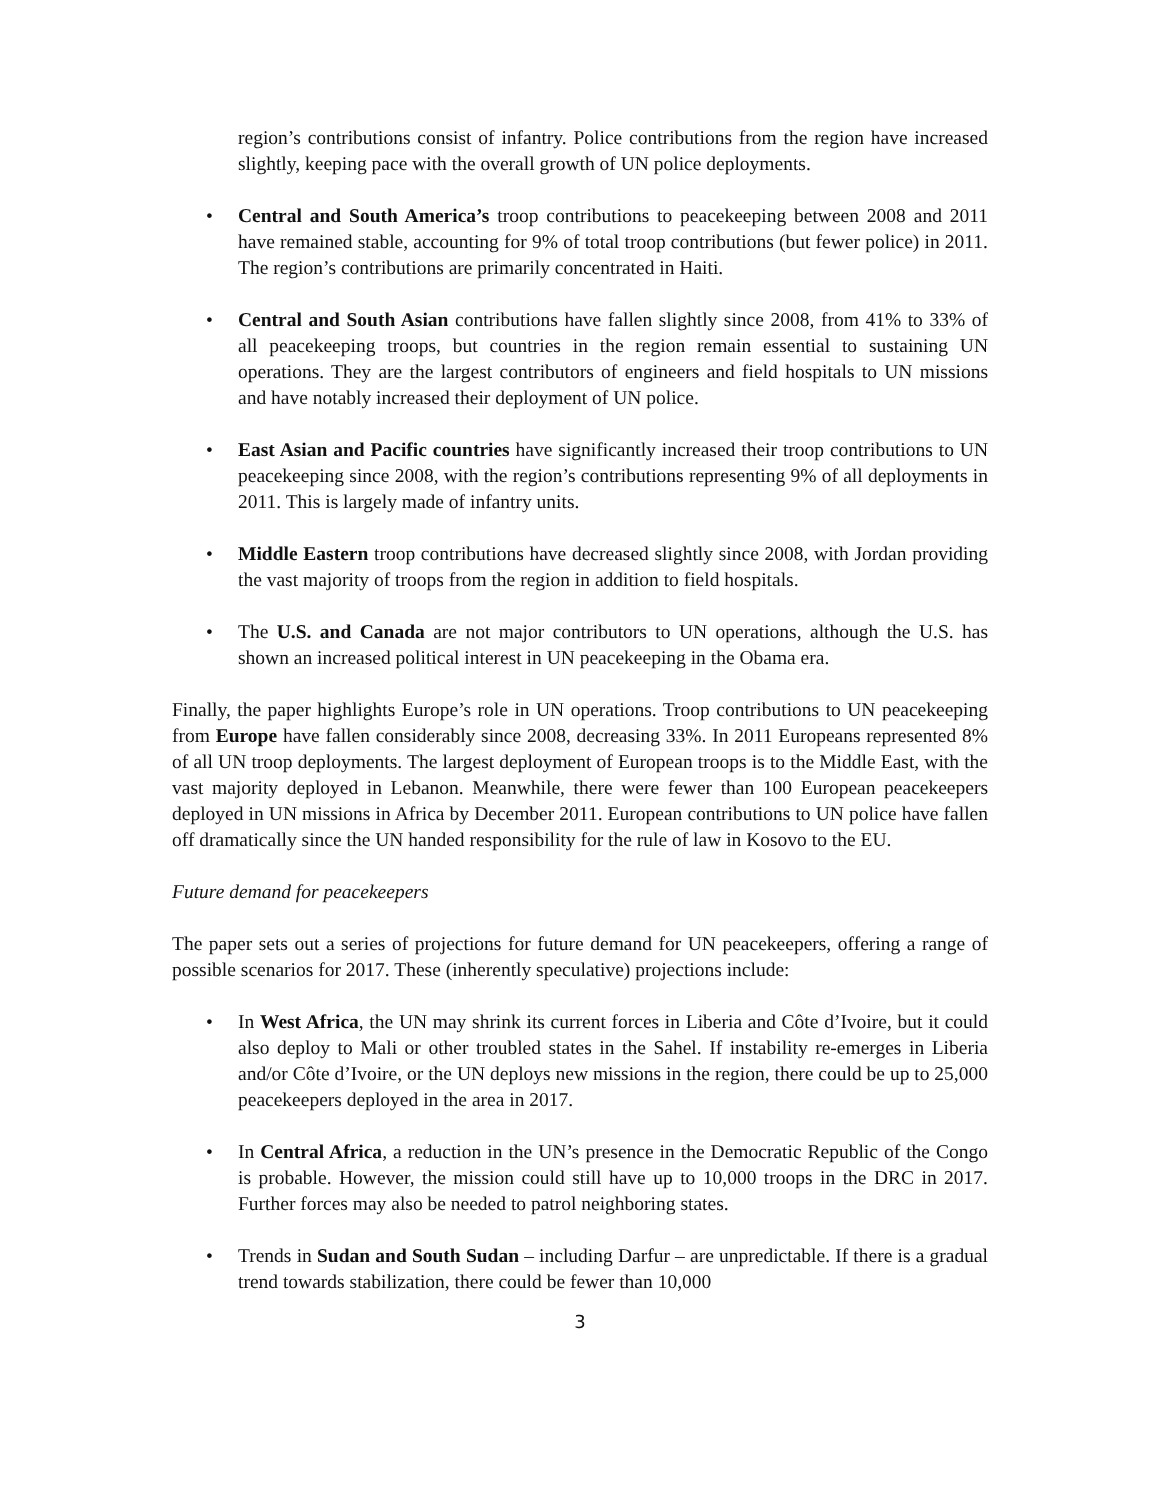region’s contributions consist of infantry. Police contributions from the region have increased slightly, keeping pace with the overall growth of UN police deployments.
• Central and South America’s troop contributions to peacekeeping between 2008 and 2011 have remained stable, accounting for 9% of total troop contributions (but fewer police) in 2011. The region’s contributions are primarily concentrated in Haiti.
• Central and South Asian contributions have fallen slightly since 2008, from 41% to 33% of all peacekeeping troops, but countries in the region remain essential to sustaining UN operations. They are the largest contributors of engineers and field hospitals to UN missions and have notably increased their deployment of UN police.
• East Asian and Pacific countries have significantly increased their troop contributions to UN peacekeeping since 2008, with the region’s contributions representing 9% of all deployments in 2011. This is largely made of infantry units.
• Middle Eastern troop contributions have decreased slightly since 2008, with Jordan providing the vast majority of troops from the region in addition to field hospitals.
• The U.S. and Canada are not major contributors to UN operations, although the U.S. has shown an increased political interest in UN peacekeeping in the Obama era.
Finally, the paper highlights Europe’s role in UN operations. Troop contributions to UN peacekeeping from Europe have fallen considerably since 2008, decreasing 33%. In 2011 Europeans represented 8% of all UN troop deployments. The largest deployment of European troops is to the Middle East, with the vast majority deployed in Lebanon. Meanwhile, there were fewer than 100 European peacekeepers deployed in UN missions in Africa by December 2011. European contributions to UN police have fallen off dramatically since the UN handed responsibility for the rule of law in Kosovo to the EU.
Future demand for peacekeepers
The paper sets out a series of projections for future demand for UN peacekeepers, offering a range of possible scenarios for 2017. These (inherently speculative) projections include:
• In West Africa, the UN may shrink its current forces in Liberia and Côte d’Ivoire, but it could also deploy to Mali or other troubled states in the Sahel. If instability re-emerges in Liberia and/or Côte d’Ivoire, or the UN deploys new missions in the region, there could be up to 25,000 peacekeepers deployed in the area in 2017.
• In Central Africa, a reduction in the UN’s presence in the Democratic Republic of the Congo is probable. However, the mission could still have up to 10,000 troops in the DRC in 2017. Further forces may also be needed to patrol neighboring states.
• Trends in Sudan and South Sudan – including Darfur – are unpredictable. If there is a gradual trend towards stabilization, there could be fewer than 10,000
3